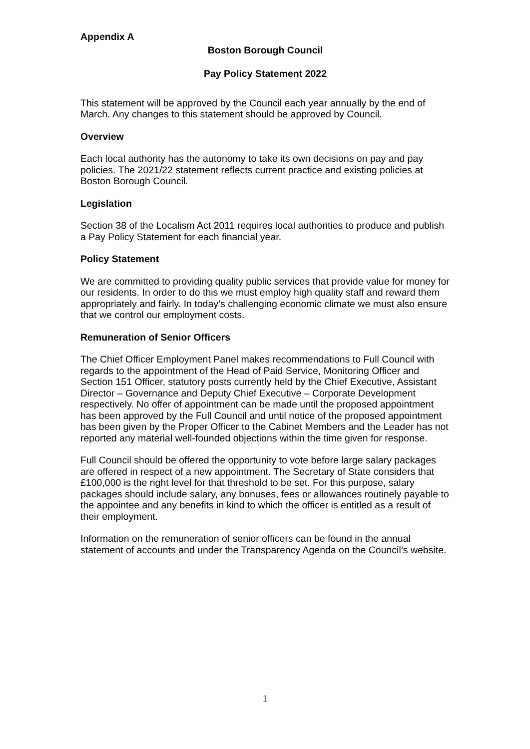Appendix A
Boston Borough Council
Pay Policy Statement 2022
This statement will be approved by the Council each year annually by the end of March. Any changes to this statement should be approved by Council.
Overview
Each local authority has the autonomy to take its own decisions on pay and pay policies. The 2021/22 statement reflects current practice and existing policies at Boston Borough Council.
Legislation
Section 38 of the Localism Act 2011 requires local authorities to produce and publish a Pay Policy Statement for each financial year.
Policy Statement
We are committed to providing quality public services that provide value for money for our residents. In order to do this we must employ high quality staff and reward them appropriately and fairly. In today’s challenging economic climate we must also ensure that we control our employment costs.
Remuneration of Senior Officers
The Chief Officer Employment Panel makes recommendations to Full Council with regards to the appointment of the Head of Paid Service, Monitoring Officer and Section 151 Officer, statutory posts currently held by the Chief Executive, Assistant Director – Governance and Deputy Chief Executive – Corporate Development respectively. No offer of appointment can be made until the proposed appointment has been approved by the Full Council and until notice of the proposed appointment has been given by the Proper Officer to the Cabinet Members and the Leader has not reported any material well-founded objections within the time given for response.
Full Council should be offered the opportunity to vote before large salary packages are offered in respect of a new appointment. The Secretary of State considers that £100,000 is the right level for that threshold to be set. For this purpose, salary packages should include salary, any bonuses, fees or allowances routinely payable to the appointee and any benefits in kind to which the officer is entitled as a result of their employment.
Information on the remuneration of senior officers can be found in the annual statement of accounts and under the Transparency Agenda on the Council’s website.
1